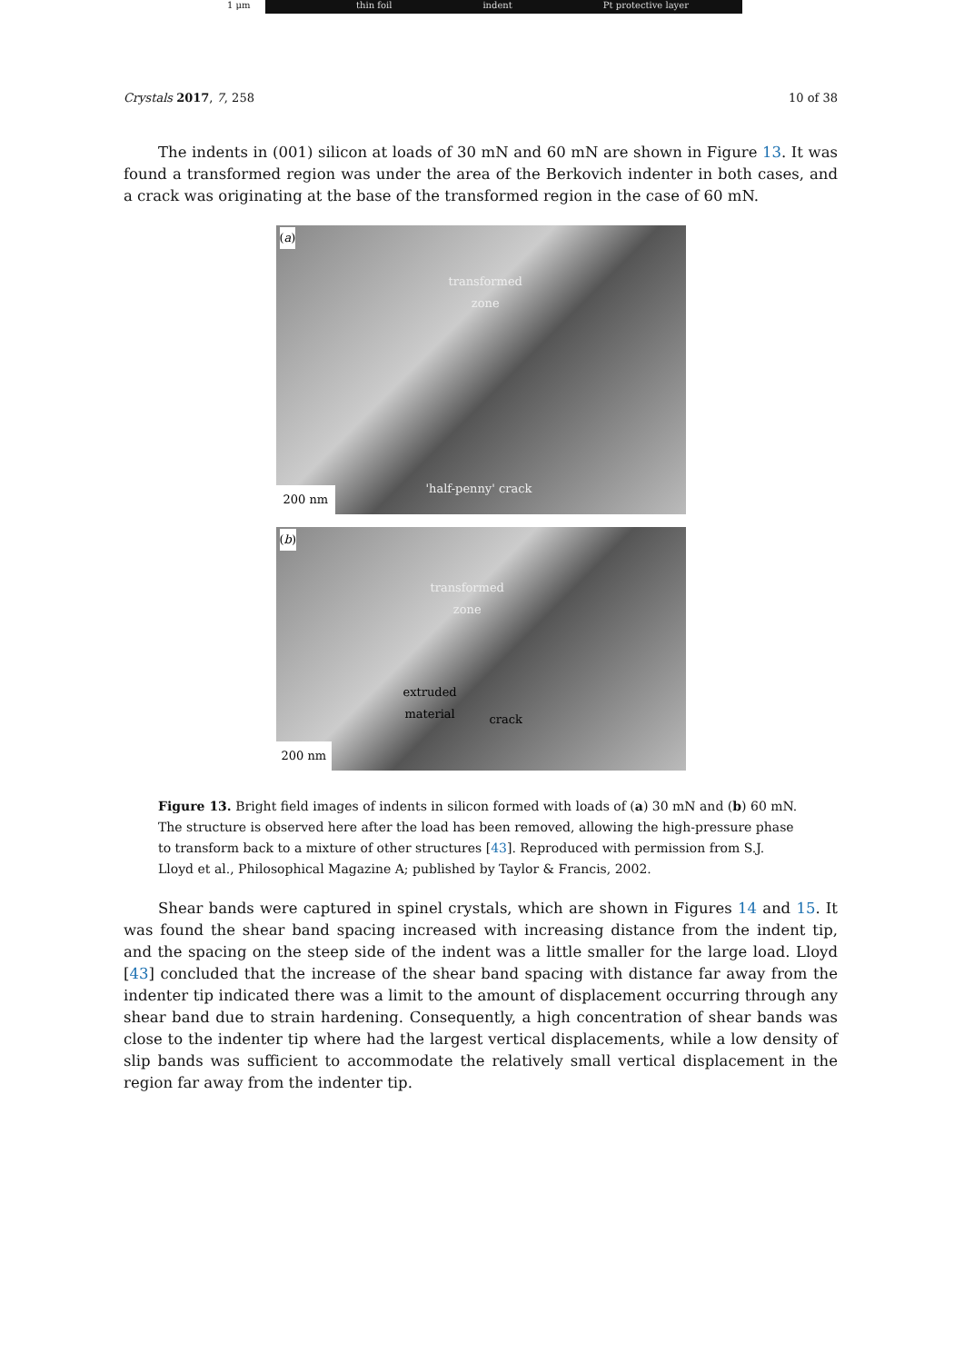1 μm thin foil indent Pt protective layer
Crystals 2017, 7, 258 10 of 38
The indents in (001) silicon at loads of 30 mN and 60 mN are shown in Figure 13. It was found a transformed region was under the area of the Berkovich indenter in both cases, and a crack was originating at the base of the transformed region in the case of 60 mN.
(a)
transformed
zone
'half-penny' crack
200 nm
(b)
transformed
zone
extruded
material
crack
200 nm
Figure 13. Bright field images of indents in silicon formed with loads of (a) 30 mN and (b) 60 mN. The structure is observed here after the load has been removed, allowing the high-pressure phase to transform back to a mixture of other structures [43]. Reproduced with permission from S.J. Lloyd et al., Philosophical Magazine A; published by Taylor & Francis, 2002.
Shear bands were captured in spinel crystals, which are shown in Figures 14 and 15. It was found the shear band spacing increased with increasing distance from the indent tip, and the spacing on the steep side of the indent was a little smaller for the large load. Lloyd [43] concluded that the increase of the shear band spacing with distance far away from the indenter tip indicated there was a limit to the amount of displacement occurring through any shear band due to strain hardening. Consequently, a high concentration of shear bands was close to the indenter tip where had the largest vertical displacements, while a low density of slip bands was sufficient to accommodate the relatively small vertical displacement in the region far away from the indenter tip.